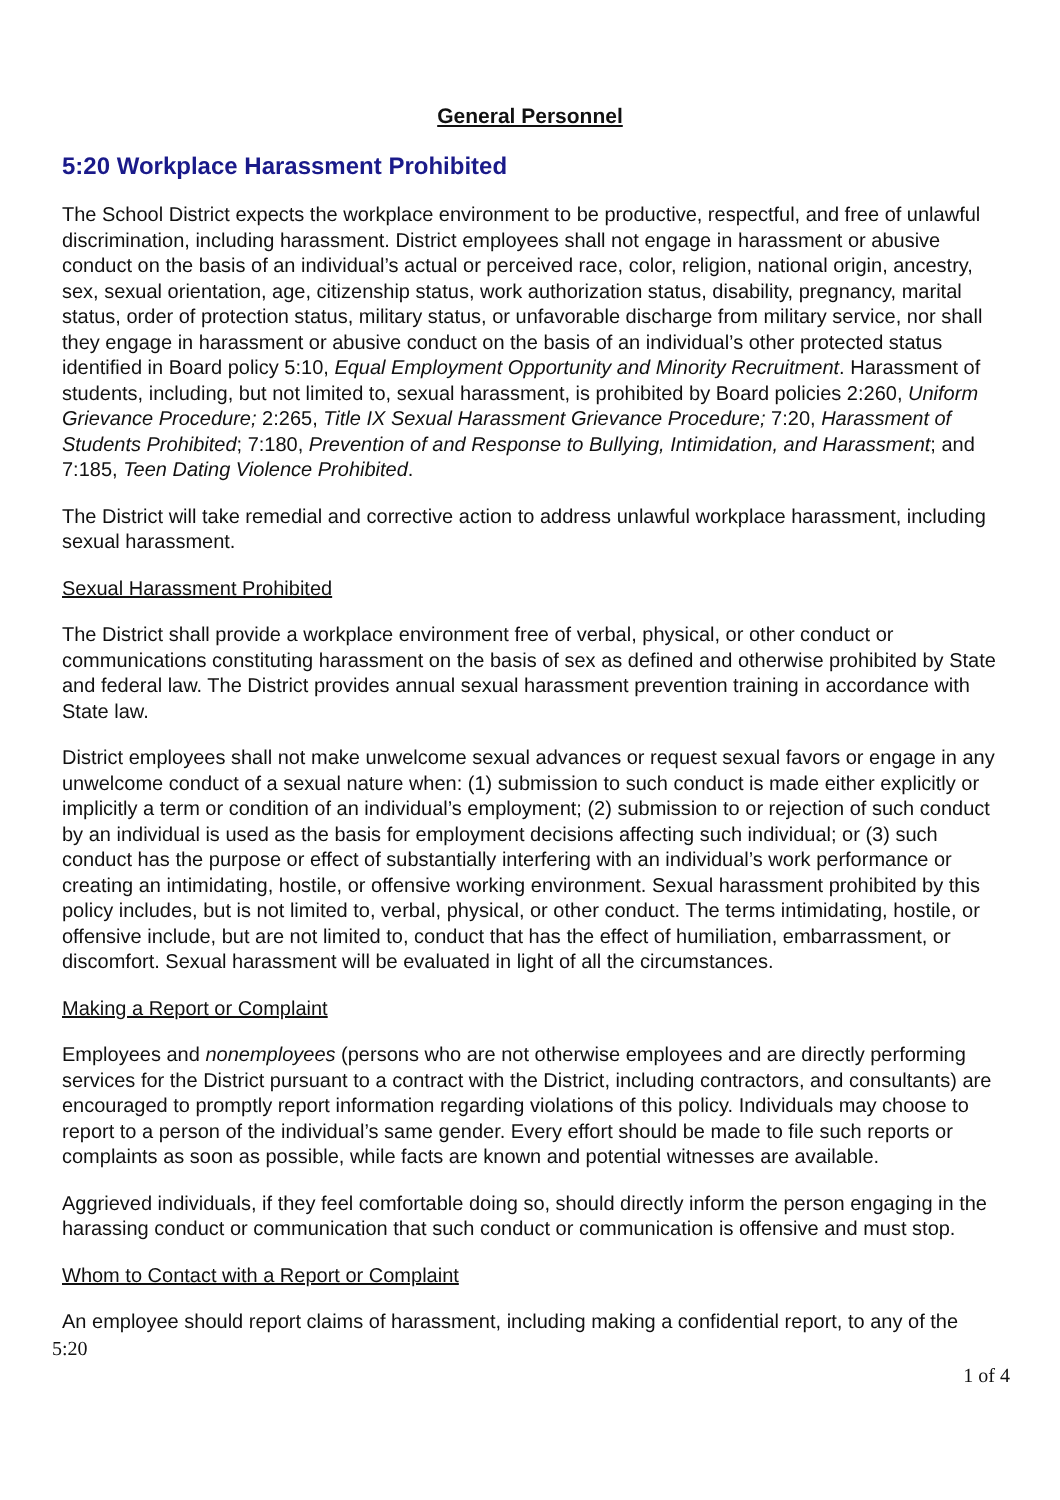General Personnel
5:20 Workplace Harassment Prohibited
The School District expects the workplace environment to be productive, respectful, and free of unlawful discrimination, including harassment. District employees shall not engage in harassment or abusive conduct on the basis of an individual’s actual or perceived race, color, religion, national origin, ancestry, sex, sexual orientation, age, citizenship status, work authorization status, disability, pregnancy, marital status, order of protection status, military status, or unfavorable discharge from military service, nor shall they engage in harassment or abusive conduct on the basis of an individual’s other protected status identified in Board policy 5:10, Equal Employment Opportunity and Minority Recruitment. Harassment of students, including, but not limited to, sexual harassment, is prohibited by Board policies 2:260, Uniform Grievance Procedure; 2:265, Title IX Sexual Harassment Grievance Procedure; 7:20, Harassment of Students Prohibited; 7:180, Prevention of and Response to Bullying, Intimidation, and Harassment; and 7:185, Teen Dating Violence Prohibited.
The District will take remedial and corrective action to address unlawful workplace harassment, including sexual harassment.
Sexual Harassment Prohibited
The District shall provide a workplace environment free of verbal, physical, or other conduct or communications constituting harassment on the basis of sex as defined and otherwise prohibited by State and federal law. The District provides annual sexual harassment prevention training in accordance with State law.
District employees shall not make unwelcome sexual advances or request sexual favors or engage in any unwelcome conduct of a sexual nature when: (1) submission to such conduct is made either explicitly or implicitly a term or condition of an individual’s employment; (2) submission to or rejection of such conduct by an individual is used as the basis for employment decisions affecting such individual; or (3) such conduct has the purpose or effect of substantially interfering with an individual’s work performance or creating an intimidating, hostile, or offensive working environment. Sexual harassment prohibited by this policy includes, but is not limited to, verbal, physical, or other conduct. The terms intimidating, hostile, or offensive include, but are not limited to, conduct that has the effect of humiliation, embarrassment, or discomfort. Sexual harassment will be evaluated in light of all the circumstances.
Making a Report or Complaint
Employees and nonemployees (persons who are not otherwise employees and are directly performing services for the District pursuant to a contract with the District, including contractors, and consultants) are encouraged to promptly report information regarding violations of this policy. Individuals may choose to report to a person of the individual’s same gender. Every effort should be made to file such reports or complaints as soon as possible, while facts are known and potential witnesses are available.
Aggrieved individuals, if they feel comfortable doing so, should directly inform the person engaging in the harassing conduct or communication that such conduct or communication is offensive and must stop.
Whom to Contact with a Report or Complaint
An employee should report claims of harassment, including making a confidential report, to any of the
5:20
1 of 4